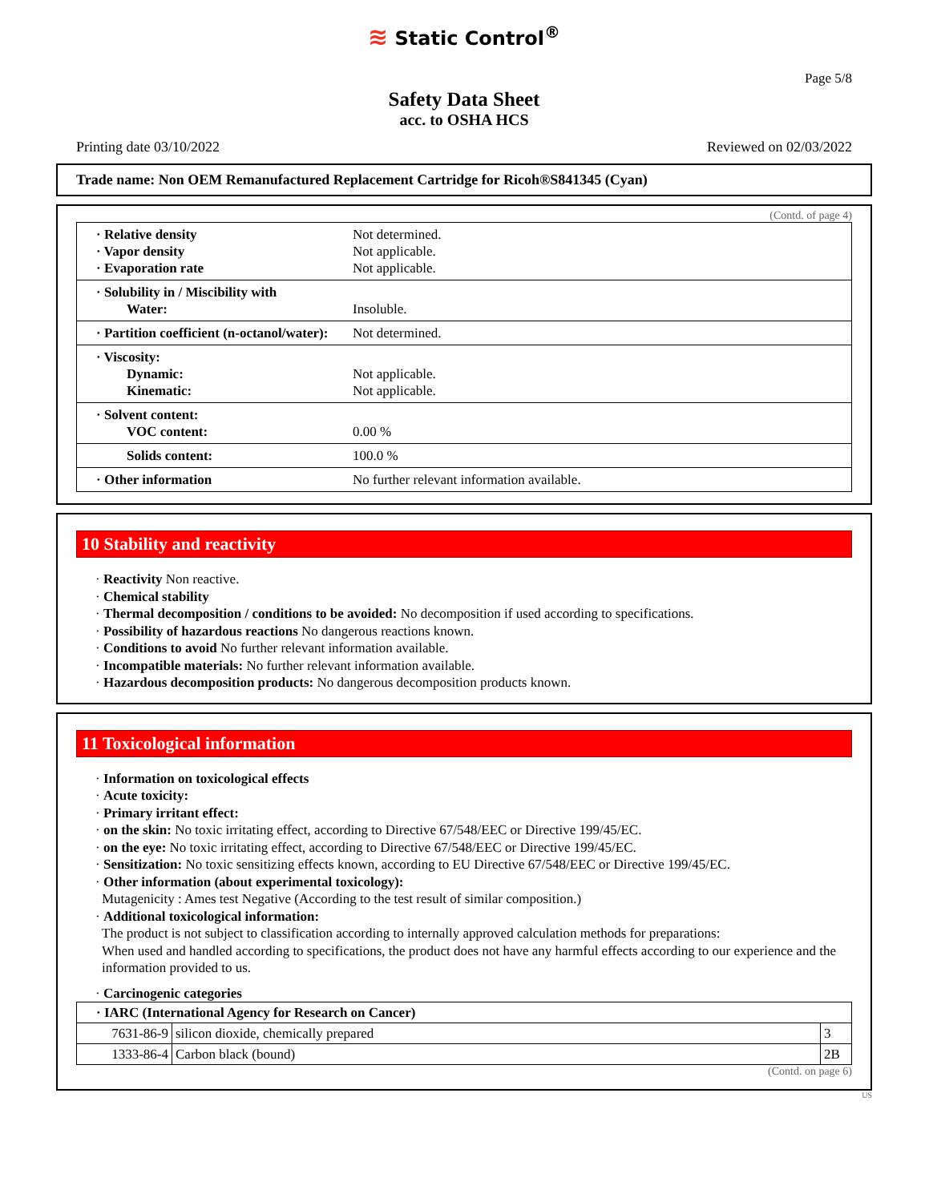≋ Static Control<sup>®</sup>
Page 5/8
Safety Data Sheet
acc. to OSHA HCS
Printing date 03/10/2022 Reviewed on 02/03/2022
Trade name: Non OEM Remanufactured Replacement Cartridge for Ricoh®S841345 (Cyan)
(Contd. of page 4)
| · Relative density · Vapor density · Evaporation rate | Not determined. Not applicable. Not applicable. |
| · Solubility in / Miscibility with Water: | Insoluble. |
| · Partition coefficient (n-octanol/water): | Not determined. |
| · Viscosity: Dynamic: Kinematic: | Not applicable. Not applicable. |
| · Solvent content: VOC content: | 0.00 % |
| Solids content: | 100.0 % |
| · Other information | No further relevant information available. |
10 Stability and reactivity
· Reactivity Non reactive.
· Chemical stability
· Thermal decomposition / conditions to be avoided: No decomposition if used according to specifications.
· Possibility of hazardous reactions No dangerous reactions known.
· Conditions to avoid No further relevant information available.
· Incompatible materials: No further relevant information available.
· Hazardous decomposition products: No dangerous decomposition products known.
11 Toxicological information
· Information on toxicological effects
· Acute toxicity:
· Primary irritant effect:
· on the skin: No toxic irritating effect, according to Directive 67/548/EEC or Directive 199/45/EC.
· on the eye: No toxic irritating effect, according to Directive 67/548/EEC or Directive 199/45/EC.
· Sensitization: No toxic sensitizing effects known, according to EU Directive 67/548/EEC or Directive 199/45/EC.
· Other information (about experimental toxicology):
Mutagenicity : Ames test Negative (According to the test result of similar composition.)
· Additional toxicological information:
The product is not subject to classification according to internally approved calculation methods for preparations:
When used and handled according to specifications, the product does not have any harmful effects according to our experience and the information provided to us.
· Carcinogenic categories
| · IARC (International Agency for Research on Cancer) | | |
| 7631-86-9 | silicon dioxide, chemically prepared | 3 |
| 1333-86-4 | Carbon black (bound) | 2B |
(Contd. on page 6)
US